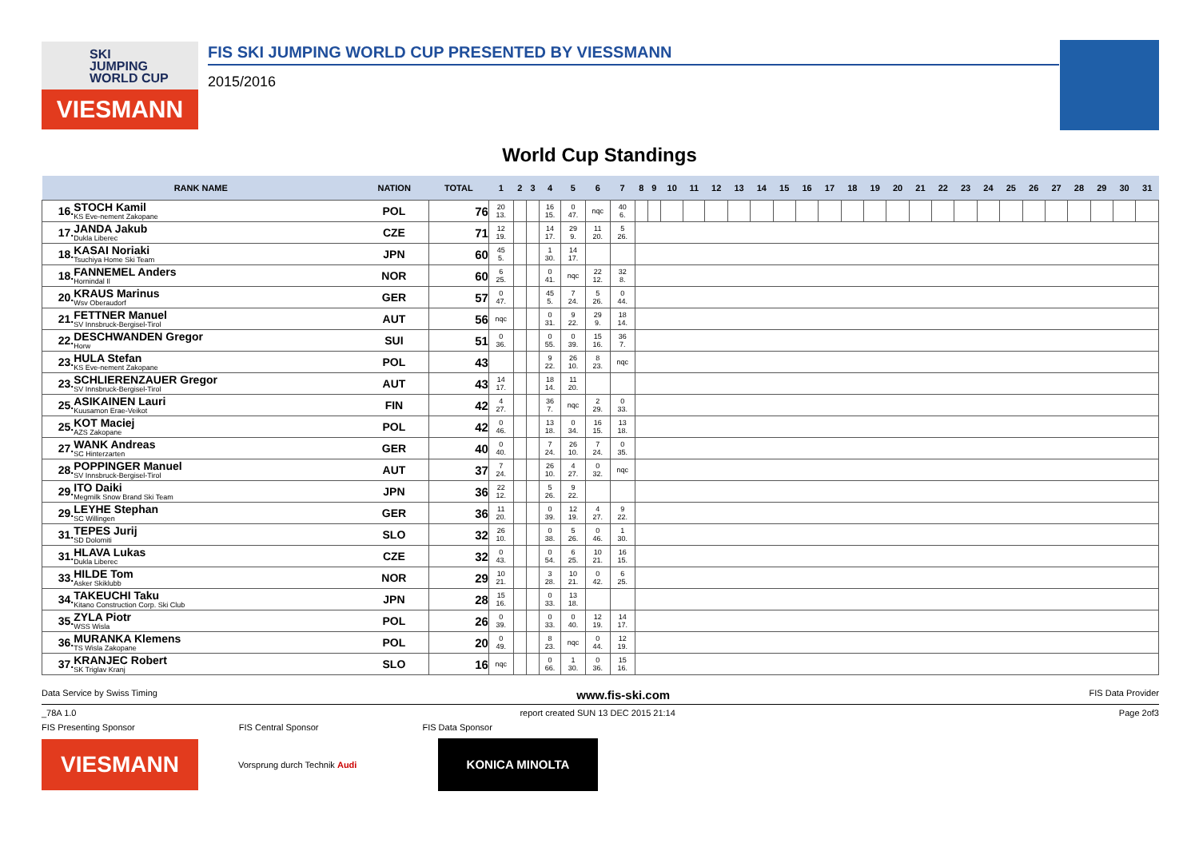SKI
JUMPING
WORLD CUP
VIESMANN
FIS SKI JUMPING WORLD CUP PRESENTED BY VIESSMANN
2015/2016
World Cup Standings
| RANK NAME | | NATION | TOTAL | 1 | 2 | 3 | 4 | 5 | 6 | 7 | 8 | 9 | 10 | 11 | 12 | 13 | 14 | 15 | 16 | 17 | 18 | 19 | 20 | 21 | 22 | 23 | 24 | 25 | 26 | 27 | 28 | 29 | 30 | 31 |
| --- | --- | --- | --- | --- | --- | --- | --- | --- | --- | --- | --- | --- | --- | --- | --- | --- | --- | --- | --- | --- | --- | --- | --- | --- | --- | --- | --- | --- | --- | --- | --- | --- | --- | --- |
| 16. | STOCH Kamil KS Eve-nement Zakopane | POL | 76 | 20 13. | | | 16 15. | 0 47. | nqc | 40 6. | | | | | | | | | | | | | | | | | | | | | | | | |
| 17. | JANDA Jakub Dukla Liberec | CZE | 71 | 12 19. | | | 14 17. | 29 9. | 11 20. | 5 26. | | | | | | | | | | | | | | | | | | | | | | | | |
| 18. | KASAI Noriaki Tsuchiya Home Ski Team | JPN | 60 | 45 5. | | | 1 30. | 14 17. | | | | | | | | | | | | | | | | | | | | | | | | | | |
| 18. | FANNEMEL Anders Hornindal Il | NOR | 60 | 6 25. | | | 0 41. | nqc | 22 12. | 32 8. | | | | | | | | | | | | | | | | | | | | | | | | |
| 20. | KRAUS Marinus Wsv Oberaudorf | GER | 57 | 0 47. | | | 45 5. | 7 24. | 5 26. | 0 44. | | | | | | | | | | | | | | | | | | | | | | | | |
| 21. | FETTNER Manuel SV Innsbruck-Bergisel-Tirol | AUT | 56 | nqc | | | 0 31. | 9 22. | 29 9. | 18 14. | | | | | | | | | | | | | | | | | | | | | | | | |
| 22. | DESCHWANDEN Gregor Horw | SUI | 51 | 0 36. | | | 0 55. | 0 39. | 15 16. | 36 7. | | | | | | | | | | | | | | | | | | | | | | | | |
| 23. | HULA Stefan KS Eve-nement Zakopane | POL | 43 | | | | 9 22. | 26 10. | 8 23. | nqc | | | | | | | | | | | | | | | | | | | | | | | | |
| 23. | SCHLIERENZAUER Gregor SV Innsbruck-Bergisel-Tirol | AUT | 43 | 14 17. | | | 18 14. | 11 20. | | | | | | | | | | | | | | | | | | | | | | | | | | |
| 25. | ASIKAINEN Lauri Kuusamon Erae-Veikot | FIN | 42 | 4 27. | | | 36 7. | nqc | 2 29. | 0 33. | | | | | | | | | | | | | | | | | | | | | | | | |
| 25. | KOT Maciej AZS Zakopane | POL | 42 | 0 46. | | | 13 18. | 0 34. | 16 15. | 13 18. | | | | | | | | | | | | | | | | | | | | | | | | |
| 27. | WANK Andreas SC Hinterzarten | GER | 40 | 0 40. | | | 7 24. | 26 10. | 7 24. | 0 35. | | | | | | | | | | | | | | | | | | | | | | | | |
| 28. | POPPINGER Manuel SV Innsbruck-Bergisel-Tirol | AUT | 37 | 7 24. | | | 26 10. | 4 27. | 0 32. | nqc | | | | | | | | | | | | | | | | | | | | | | | | |
| 29. | ITO Daiki Megmilk Snow Brand Ski Team | JPN | 36 | 22 12. | | | 5 26. | 9 22. | | | | | | | | | | | | | | | | | | | | | | | | | | |
| 29. | LEYHE Stephan SC Willingen | GER | 36 | 11 20. | | | 0 39. | 12 19. | 4 27. | 9 22. | | | | | | | | | | | | | | | | | | | | | | | | |
| 31. | TEPES Jurij SD Dolomiti | SLO | 32 | 26 10. | | | 0 38. | 5 26. | 0 46. | 1 30. | | | | | | | | | | | | | | | | | | | | | | | | |
| 31. | HLAVA Lukas Dukla Liberec | CZE | 32 | 0 43. | | | 0 54. | 6 25. | 10 21. | 16 15. | | | | | | | | | | | | | | | | | | | | | | | | |
| 33. | HILDE Tom Asker Skiklubb | NOR | 29 | 10 21. | | | 3 28. | 10 21. | 0 42. | 6 25. | | | | | | | | | | | | | | | | | | | | | | | | |
| 34. | TAKEUCHI Taku Kitano Construction Corp. Ski Club | JPN | 28 | 15 16. | | | 0 33. | 13 18. | | | | | | | | | | | | | | | | | | | | | | | | | | |
| 35. | ZYLA Piotr WSS Wisla | POL | 26 | 0 39. | | | 0 33. | 0 40. | 12 19. | 14 17. | | | | | | | | | | | | | | | | | | | | | | | | |
| 36. | MURANKA Klemens TS Wisla Zakopane | POL | 20 | 0 49. | | | 8 23. | nqc | 0 44. | 12 19. | | | | | | | | | | | | | | | | | | | | | | | | |
| 37. | KRANJEC Robert SK Triglav Kranj | SLO | 16 | nqc | | | 0 66. | 1 30. | 0 36. | 15 16. | | | | | | | | | | | | | | | | | | | | | | | | |
Data Service by Swiss Timing www.fis-ski.com FIS Data Provider
_78A 1.0 report created SUN 13 DEC 2015 21:14 Page 2of3
FIS Presenting Sponsor FIS Central Sponsor FIS Data Sponsor
VIESMANN
Vorsprung durch Technik Audi
KONICA MINOLTA